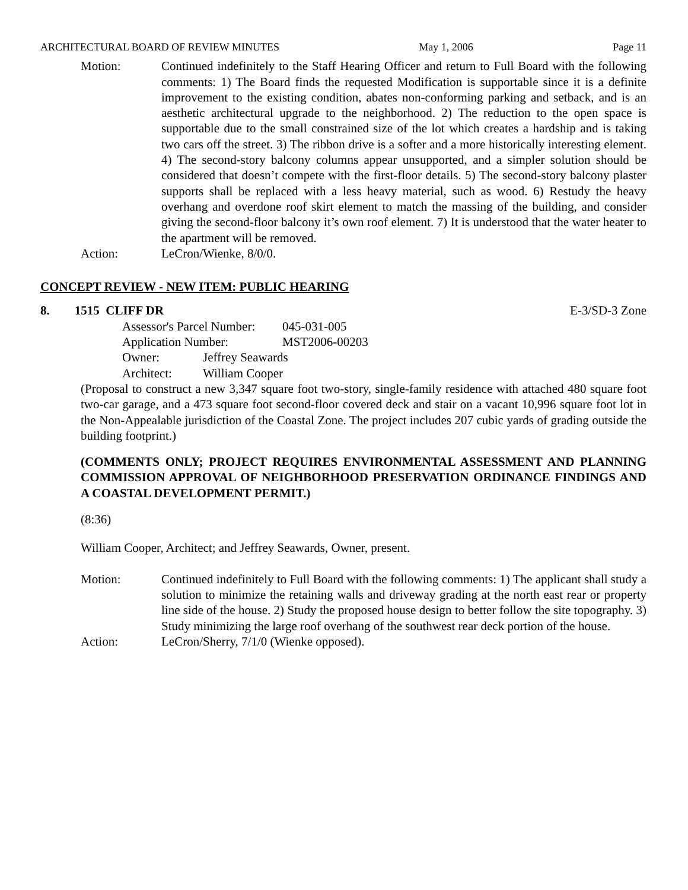ARCHITECTURAL BOARD OF REVIEW MINUTES May 1, 2006 Page 11
Motion: Continued indefinitely to the Staff Hearing Officer and return to Full Board with the following comments: 1) The Board finds the requested Modification is supportable since it is a definite improvement to the existing condition, abates non-conforming parking and setback, and is an aesthetic architectural upgrade to the neighborhood. 2) The reduction to the open space is supportable due to the small constrained size of the lot which creates a hardship and is taking two cars off the street. 3) The ribbon drive is a softer and a more historically interesting element. 4) The second-story balcony columns appear unsupported, and a simpler solution should be considered that doesn’t compete with the first-floor details. 5) The second-story balcony plaster supports shall be replaced with a less heavy material, such as wood. 6) Restudy the heavy overhang and overdone roof skirt element to match the massing of the building, and consider giving the second-floor balcony it’s own roof element. 7) It is understood that the water heater to the apartment will be removed.
Action: LeCron/Wienke, 8/0/0.
CONCEPT REVIEW - NEW ITEM: PUBLIC HEARING
8. 1515 CLIFF DR E-3/SD-3 Zone
Assessor's Parcel Number: 045-031-005
Application Number: MST2006-00203
Owner: Jeffrey Seawards
Architect: William Cooper
(Proposal to construct a new 3,347 square foot two-story, single-family residence with attached 480 square foot two-car garage, and a 473 square foot second-floor covered deck and stair on a vacant 10,996 square foot lot in the Non-Appealable jurisdiction of the Coastal Zone. The project includes 207 cubic yards of grading outside the building footprint.)
(COMMENTS ONLY; PROJECT REQUIRES ENVIRONMENTAL ASSESSMENT AND PLANNING COMMISSION APPROVAL OF NEIGHBORHOOD PRESERVATION ORDINANCE FINDINGS AND A COASTAL DEVELOPMENT PERMIT.)
(8:36)
William Cooper, Architect; and Jeffrey Seawards, Owner, present.
Motion: Continued indefinitely to Full Board with the following comments: 1) The applicant shall study a solution to minimize the retaining walls and driveway grading at the north east rear or property line side of the house. 2) Study the proposed house design to better follow the site topography. 3) Study minimizing the large roof overhang of the southwest rear deck portion of the house.
Action: LeCron/Sherry, 7/1/0 (Wienke opposed).